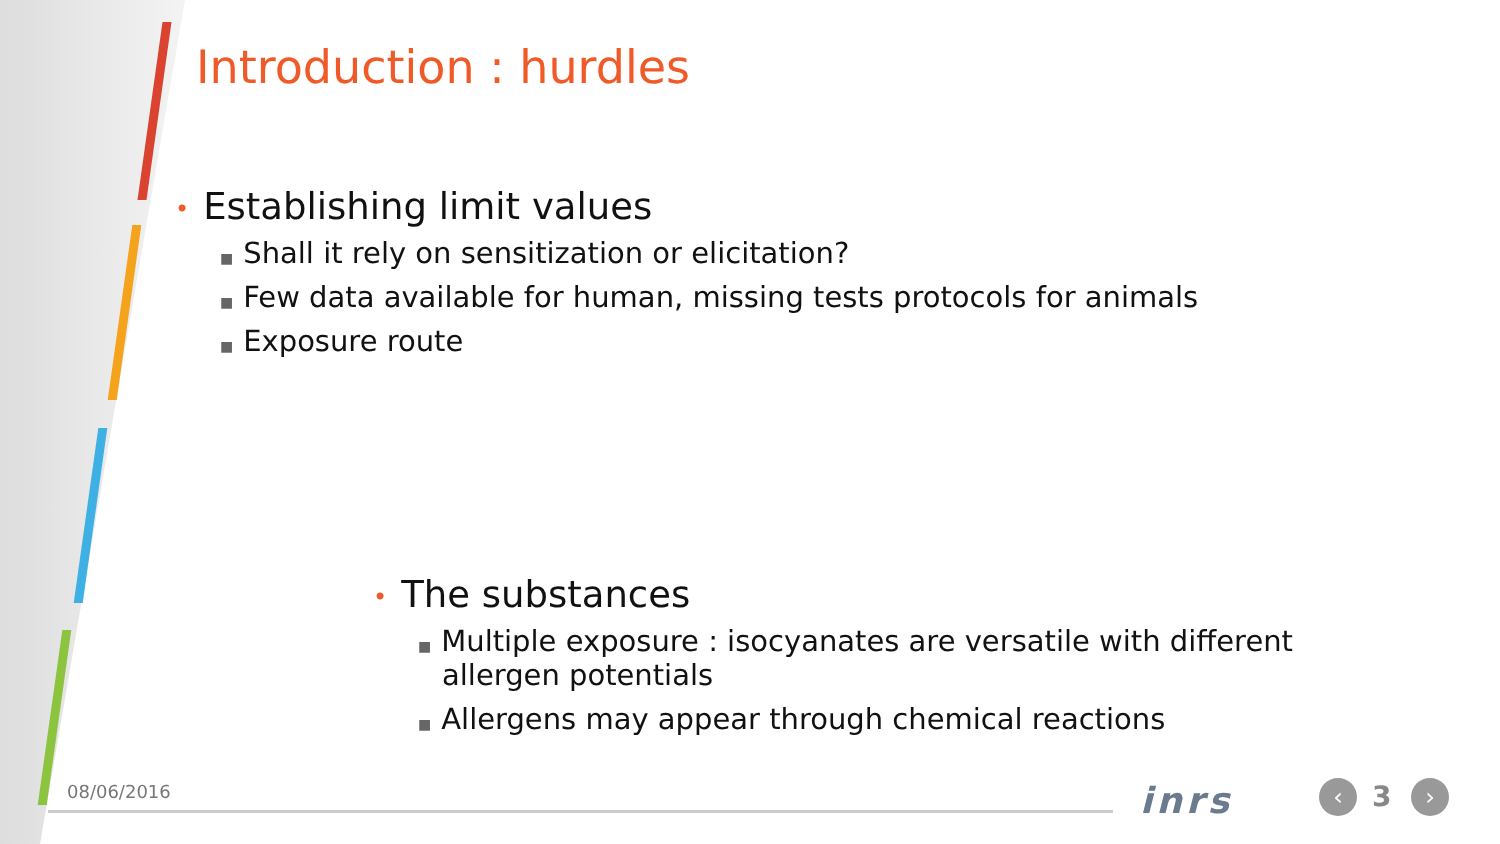Introduction : hurdles
• Establishing limit values
■ Shall it rely on sensitization or elicitation?
■ Few data available for human, missing tests protocols for animals
■ Exposure route
• The substances
■ Multiple exposure : isocyanates are versatile with different allergen potentials
■ Allergens may appear through chemical reactions
08/06/2016 inrs ‹ 3 ›